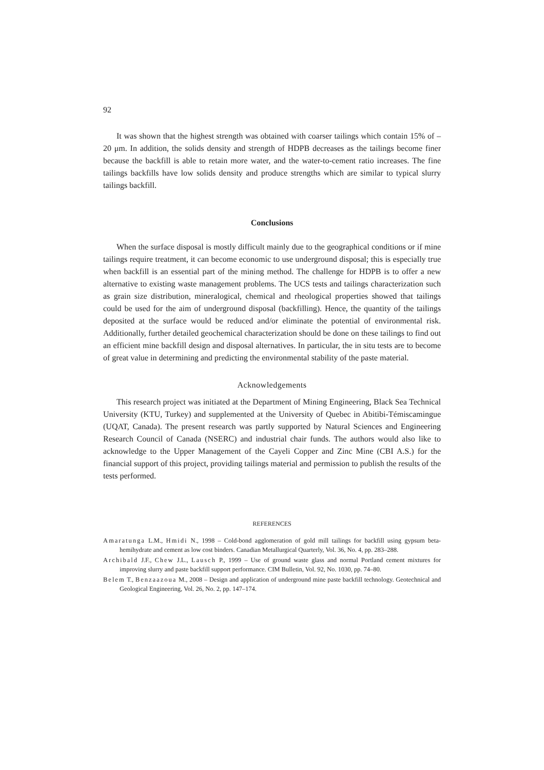92
It was shown that the highest strength was obtained with coarser tailings which contain 15% of –20 μm. In addition, the solids density and strength of HDPB decreases as the tailings become finer because the backfill is able to retain more water, and the water-to-cement ratio increases. The fine tailings backfills have low solids density and produce strengths which are similar to typical slurry tailings backfill.
Conclusions
When the surface disposal is mostly difficult mainly due to the geographical conditions or if mine tailings require treatment, it can become economic to use underground disposal; this is especially true when backfill is an essential part of the mining method. The challenge for HDPB is to offer a new alternative to existing waste management problems. The UCS tests and tailings characterization such as grain size distribution, mineralogical, chemical and rheological properties showed that tailings could be used for the aim of underground disposal (backfilling). Hence, the quantity of the tailings deposited at the surface would be reduced and/or eliminate the potential of environmental risk. Additionally, further detailed geochemical characterization should be done on these tailings to find out an efficient mine backfill design and disposal alternatives. In particular, the in situ tests are to become of great value in determining and predicting the environmental stability of the paste material.
Acknowledgements
This research project was initiated at the Department of Mining Engineering, Black Sea Technical University (KTU, Turkey) and supplemented at the University of Quebec in Abitibi-Témiscamingue (UQAT, Canada). The present research was partly supported by Natural Sciences and Engineering Research Council of Canada (NSERC) and industrial chair funds. The authors would also like to acknowledge to the Upper Management of the Cayeli Copper and Zinc Mine (CBI A.S.) for the financial support of this project, providing tailings material and permission to publish the results of the tests performed.
REFERENCES
Amaratunga L.M., Hmidi N., 1998 – Cold-bond agglomeration of gold mill tailings for backfill using gypsum beta-hemihydrate and cement as low cost binders. Canadian Metallurgical Quarterly, Vol. 36, No. 4, pp. 283–288.
Archibald J.F., Chew J.L., Lausch P., 1999 – Use of ground waste glass and normal Portland cement mixtures for improving slurry and paste backfill support performance. CIM Bulletin, Vol. 92, No. 1030, pp. 74–80.
Belem T., Benzaazoua M., 2008 – Design and application of underground mine paste backfill technology. Geotechnical and Geological Engineering, Vol. 26, No. 2, pp. 147–174.